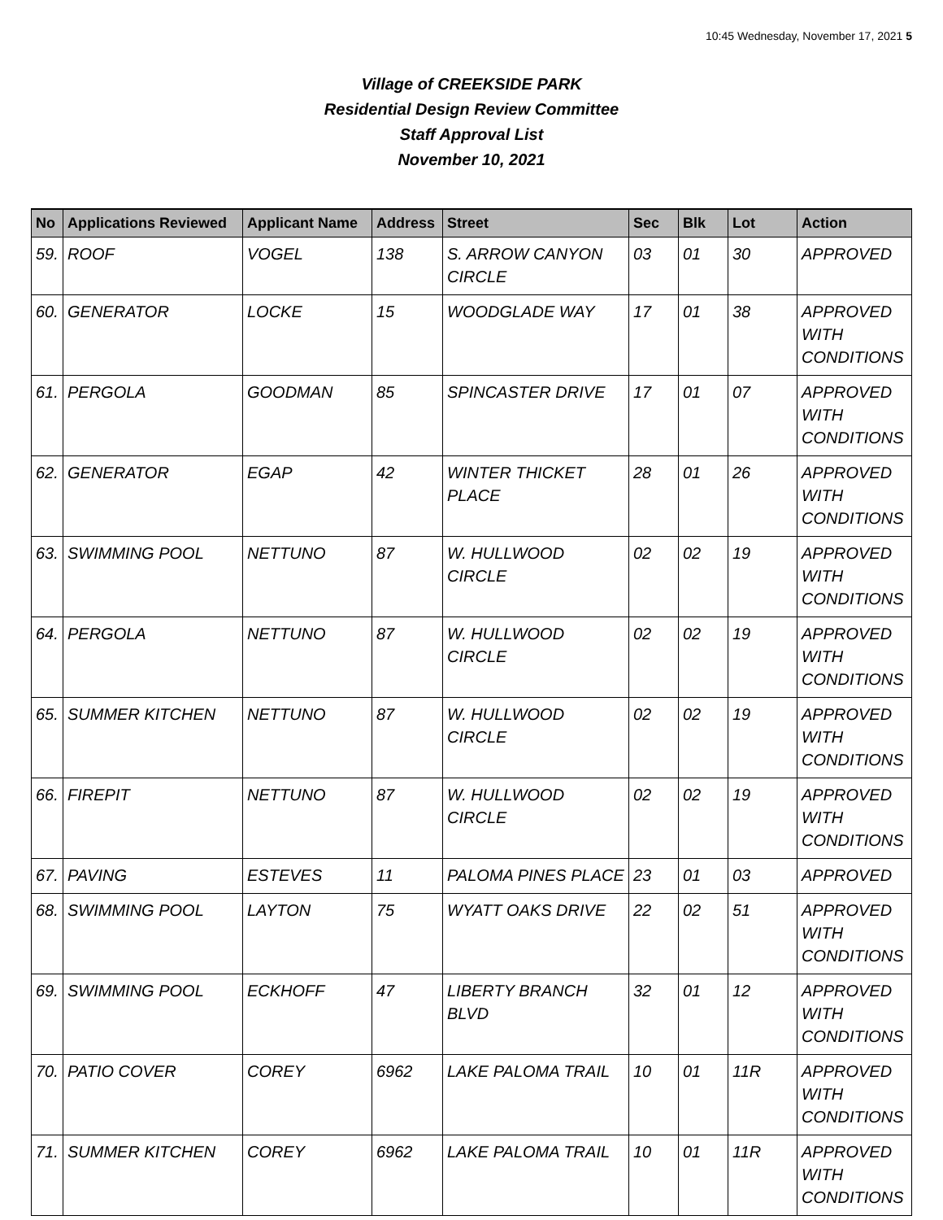10:45 Wednesday, November 17, 2021 5
Village of CREEKSIDE PARK
Residential Design Review Committee
Staff Approval List
November 10, 2021
| No | Applications Reviewed | Applicant Name | Address | Street | Sec | Blk | Lot | Action |
| --- | --- | --- | --- | --- | --- | --- | --- | --- |
| 59. | ROOF | VOGEL | 138 | S. ARROW CANYON CIRCLE | 03 | 01 | 30 | APPROVED |
| 60. | GENERATOR | LOCKE | 15 | WOODGLADE WAY | 17 | 01 | 38 | APPROVED WITH CONDITIONS |
| 61. | PERGOLA | GOODMAN | 85 | SPINCASTER DRIVE | 17 | 01 | 07 | APPROVED WITH CONDITIONS |
| 62. | GENERATOR | EGAP | 42 | WINTER THICKET PLACE | 28 | 01 | 26 | APPROVED WITH CONDITIONS |
| 63. | SWIMMING POOL | NETTUNO | 87 | W. HULLWOOD CIRCLE | 02 | 02 | 19 | APPROVED WITH CONDITIONS |
| 64. | PERGOLA | NETTUNO | 87 | W. HULLWOOD CIRCLE | 02 | 02 | 19 | APPROVED WITH CONDITIONS |
| 65. | SUMMER KITCHEN | NETTUNO | 87 | W. HULLWOOD CIRCLE | 02 | 02 | 19 | APPROVED WITH CONDITIONS |
| 66. | FIREPIT | NETTUNO | 87 | W. HULLWOOD CIRCLE | 02 | 02 | 19 | APPROVED WITH CONDITIONS |
| 67. | PAVING | ESTEVES | 11 | PALOMA PINES PLACE | 23 | 01 | 03 | APPROVED |
| 68. | SWIMMING POOL | LAYTON | 75 | WYATT OAKS DRIVE | 22 | 02 | 51 | APPROVED WITH CONDITIONS |
| 69. | SWIMMING POOL | ECKHOFF | 47 | LIBERTY BRANCH BLVD | 32 | 01 | 12 | APPROVED WITH CONDITIONS |
| 70. | PATIO COVER | COREY | 6962 | LAKE PALOMA TRAIL | 10 | 01 | 11R | APPROVED WITH CONDITIONS |
| 71. | SUMMER KITCHEN | COREY | 6962 | LAKE PALOMA TRAIL | 10 | 01 | 11R | APPROVED WITH CONDITIONS |